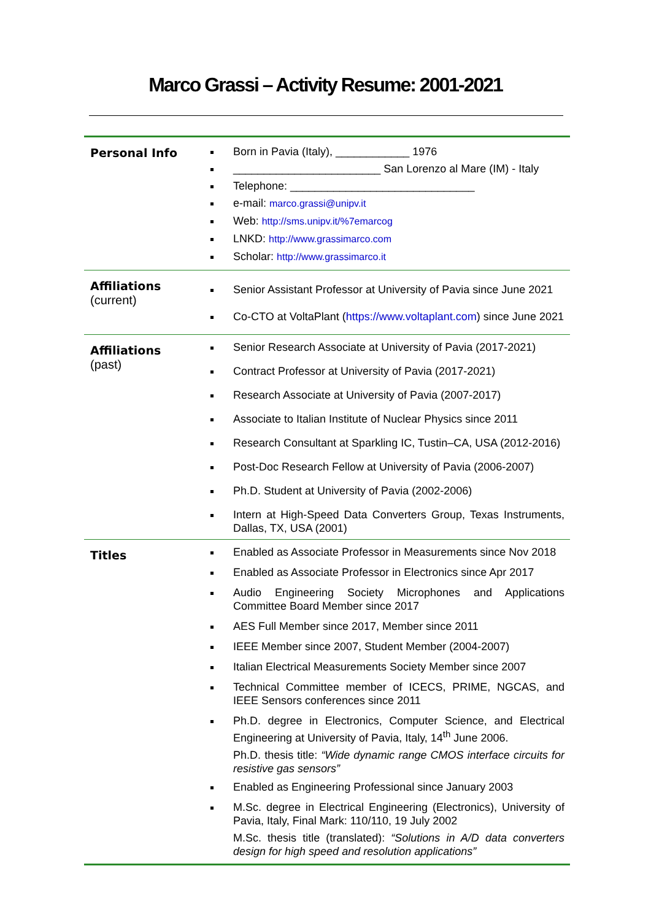Marco Grassi – Activity Resume: 2001-2021
| Personal Info | Born in Pavia (Italy), ____________ 1976 ________________________ San Lorenzo al Mare (IM) - Italy Telephone: ______________________________ e-mail: marco.grassi@unipv.it Web: http://sms.unipv.it/%7emarcog LNKD: http://www.grassimarco.com Scholar: http://www.grassimarco.it |
| Affiliations (current) | Senior Assistant Professor at University of Pavia since June 2021 Co-CTO at VoltaPlant ( https://www.voltaplant.com ) since June 2021 |
| Affiliations (past) | Senior Research Associate at University of Pavia (2017-2021) Contract Professor at University of Pavia (2017-2021) Research Associate at University of Pavia (2007-2017) Associate to Italian Institute of Nuclear Physics since 2011 Research Consultant at Sparkling IC, Tustin–CA, USA (2012-2016) Post-Doc Research Fellow at University of Pavia (2006-2007) Ph.D. Student at University of Pavia (2002-2006) Intern at High-Speed Data Converters Group, Texas Instruments, Dallas, TX, USA (2001) |
| Titles | Enabled as Associate Professor in Measurements since Nov 2018 Enabled as Associate Professor in Electronics since Apr 2017 Audio Engineering Society Microphones and Applications Committee Board Member since 2017 AES Full Member since 2017, Member since 2011 IEEE Member since 2007, Student Member (2004-2007) Italian Electrical Measurements Society Member since 2007 Technical Committee member of ICECS, PRIME, NGCAS, and IEEE Sensors conferences since 2011 Ph.D. degree in Electronics, Computer Science, and Electrical Engineering at University of Pavia, Italy, 14<sup>th</sup> June 2006. Ph.D. thesis title: “Wide dynamic range CMOS interface circuits for resistive gas sensors” Enabled as Engineering Professional since January 2003 M.Sc. degree in Electrical Engineering (Electronics), University of Pavia, Italy, Final Mark: 110/110, 19 July 2002 M.Sc. thesis title (translated): “Solutions in A/D data converters design for high speed and resolution applications” |